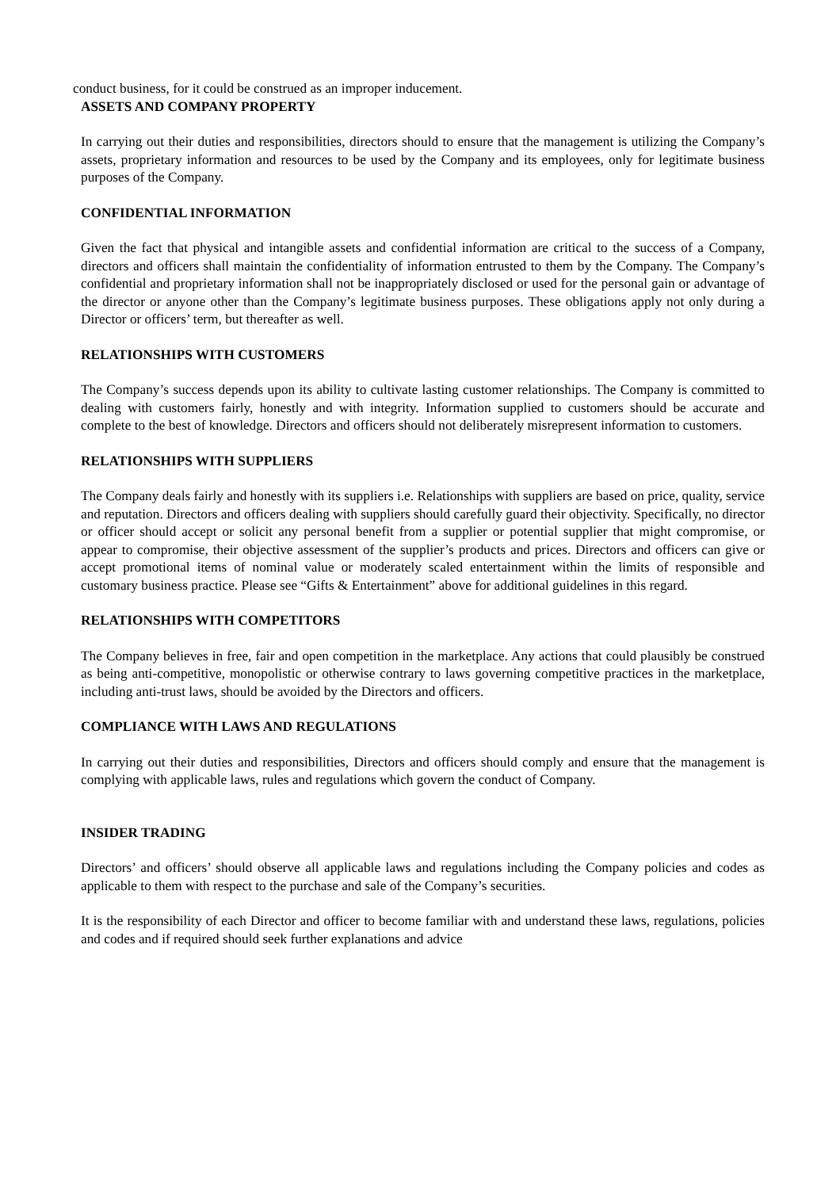conduct business, for it could be construed as an improper inducement.
ASSETS AND COMPANY PROPERTY
In carrying out their duties and responsibilities, directors should to ensure that the management is utilizing the Company’s assets, proprietary information and resources to be used by the Company and its employees, only for legitimate business purposes of the Company.
CONFIDENTIAL INFORMATION
Given the fact that physical and intangible assets and confidential information are critical to the success of a Company, directors and officers shall maintain the confidentiality of information entrusted to them by the Company. The Company’s confidential and proprietary information shall not be inappropriately disclosed or used for the personal gain or advantage of the director or anyone other than the Company’s legitimate business purposes. These obligations apply not only during a Director or officers’ term, but thereafter as well.
RELATIONSHIPS WITH CUSTOMERS
The Company’s success depends upon its ability to cultivate lasting customer relationships. The Company is committed to dealing with customers fairly, honestly and with integrity. Information supplied to customers should be accurate and complete to the best of knowledge. Directors and officers should not deliberately misrepresent information to customers.
RELATIONSHIPS WITH SUPPLIERS
The Company deals fairly and honestly with its suppliers i.e. Relationships with suppliers are based on price, quality, service and reputation. Directors and officers dealing with suppliers should carefully guard their objectivity. Specifically, no director or officer should accept or solicit any personal benefit from a supplier or potential supplier that might compromise, or appear to compromise, their objective assessment of the supplier’s products and prices. Directors and officers can give or accept promotional items of nominal value or moderately scaled entertainment within the limits of responsible and customary business practice. Please see “Gifts & Entertainment” above for additional guidelines in this regard.
RELATIONSHIPS WITH COMPETITORS
The Company believes in free, fair and open competition in the marketplace. Any actions that could plausibly be construed as being anti-competitive, monopolistic or otherwise contrary to laws governing competitive practices in the marketplace, including anti-trust laws, should be avoided by the Directors and officers.
COMPLIANCE WITH LAWS AND REGULATIONS
In carrying out their duties and responsibilities, Directors and officers should comply and ensure that the management is complying with applicable laws, rules and regulations which govern the conduct of Company.
INSIDER TRADING
Directors’ and officers’ should observe all applicable laws and regulations including the Company policies and codes as applicable to them with respect to the purchase and sale of the Company’s securities.
It is the responsibility of each Director and officer to become familiar with and understand these laws, regulations, policies and codes and if required should seek further explanations and advice